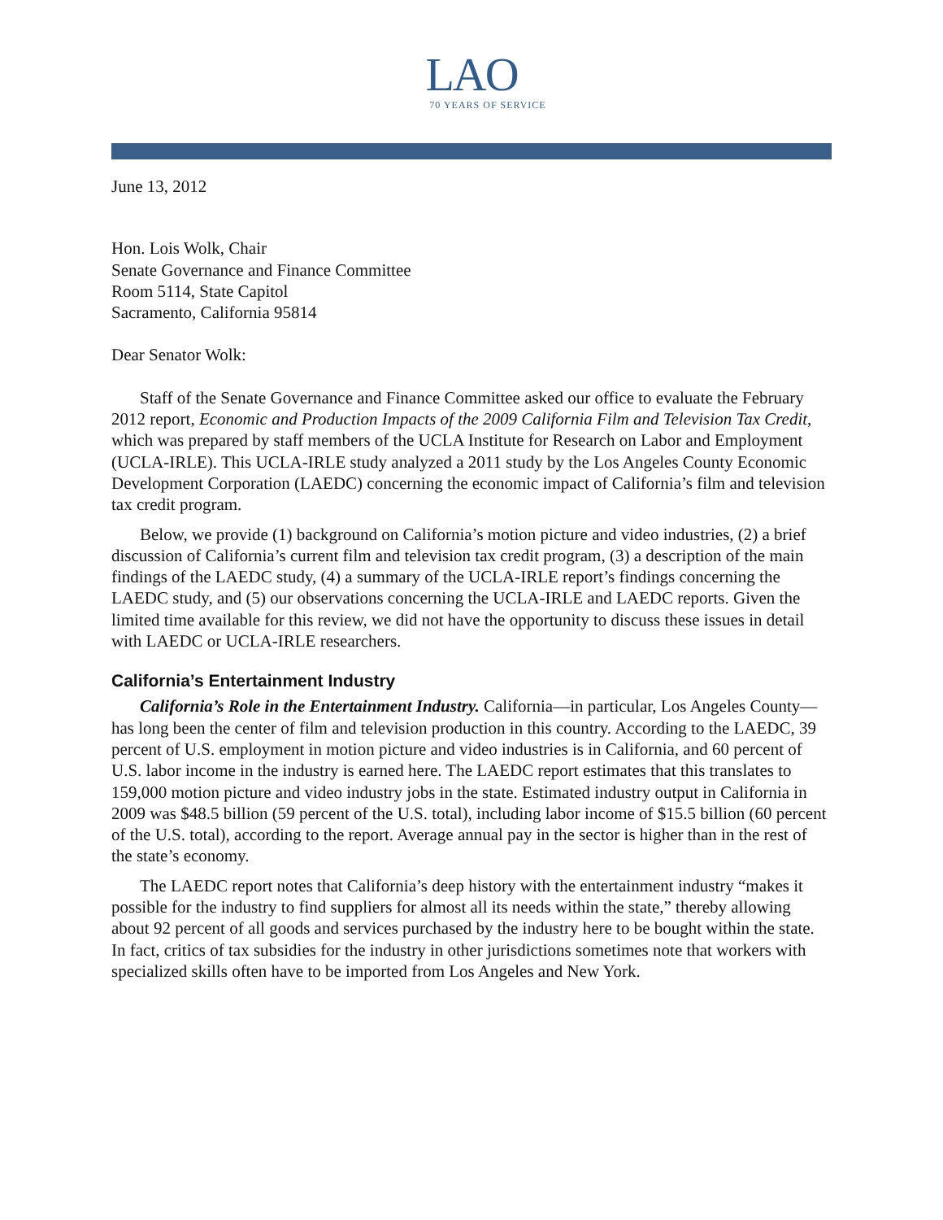LAO
70 YEARS OF SERVICE
June 13, 2012
Hon. Lois Wolk, Chair
Senate Governance and Finance Committee
Room 5114, State Capitol
Sacramento, California 95814
Dear Senator Wolk:
Staff of the Senate Governance and Finance Committee asked our office to evaluate the February 2012 report, Economic and Production Impacts of the 2009 California Film and Television Tax Credit, which was prepared by staff members of the UCLA Institute for Research on Labor and Employment (UCLA-IRLE). This UCLA-IRLE study analyzed a 2011 study by the Los Angeles County Economic Development Corporation (LAEDC) concerning the economic impact of California’s film and television tax credit program.
Below, we provide (1) background on California’s motion picture and video industries, (2) a brief discussion of California’s current film and television tax credit program, (3) a description of the main findings of the LAEDC study, (4) a summary of the UCLA-IRLE report’s findings concerning the LAEDC study, and (5) our observations concerning the UCLA-IRLE and LAEDC reports. Given the limited time available for this review, we did not have the opportunity to discuss these issues in detail with LAEDC or UCLA-IRLE researchers.
California’s Entertainment Industry
California’s Role in the Entertainment Industry. California—in particular, Los Angeles County—has long been the center of film and television production in this country. According to the LAEDC, 39 percent of U.S. employment in motion picture and video industries is in California, and 60 percent of U.S. labor income in the industry is earned here. The LAEDC report estimates that this translates to 159,000 motion picture and video industry jobs in the state. Estimated industry output in California in 2009 was $48.5 billion (59 percent of the U.S. total), including labor income of $15.5 billion (60 percent of the U.S. total), according to the report. Average annual pay in the sector is higher than in the rest of the state’s economy.
The LAEDC report notes that California’s deep history with the entertainment industry “makes it possible for the industry to find suppliers for almost all its needs within the state,” thereby allowing about 92 percent of all goods and services purchased by the industry here to be bought within the state. In fact, critics of tax subsidies for the industry in other jurisdictions sometimes note that workers with specialized skills often have to be imported from Los Angeles and New York.